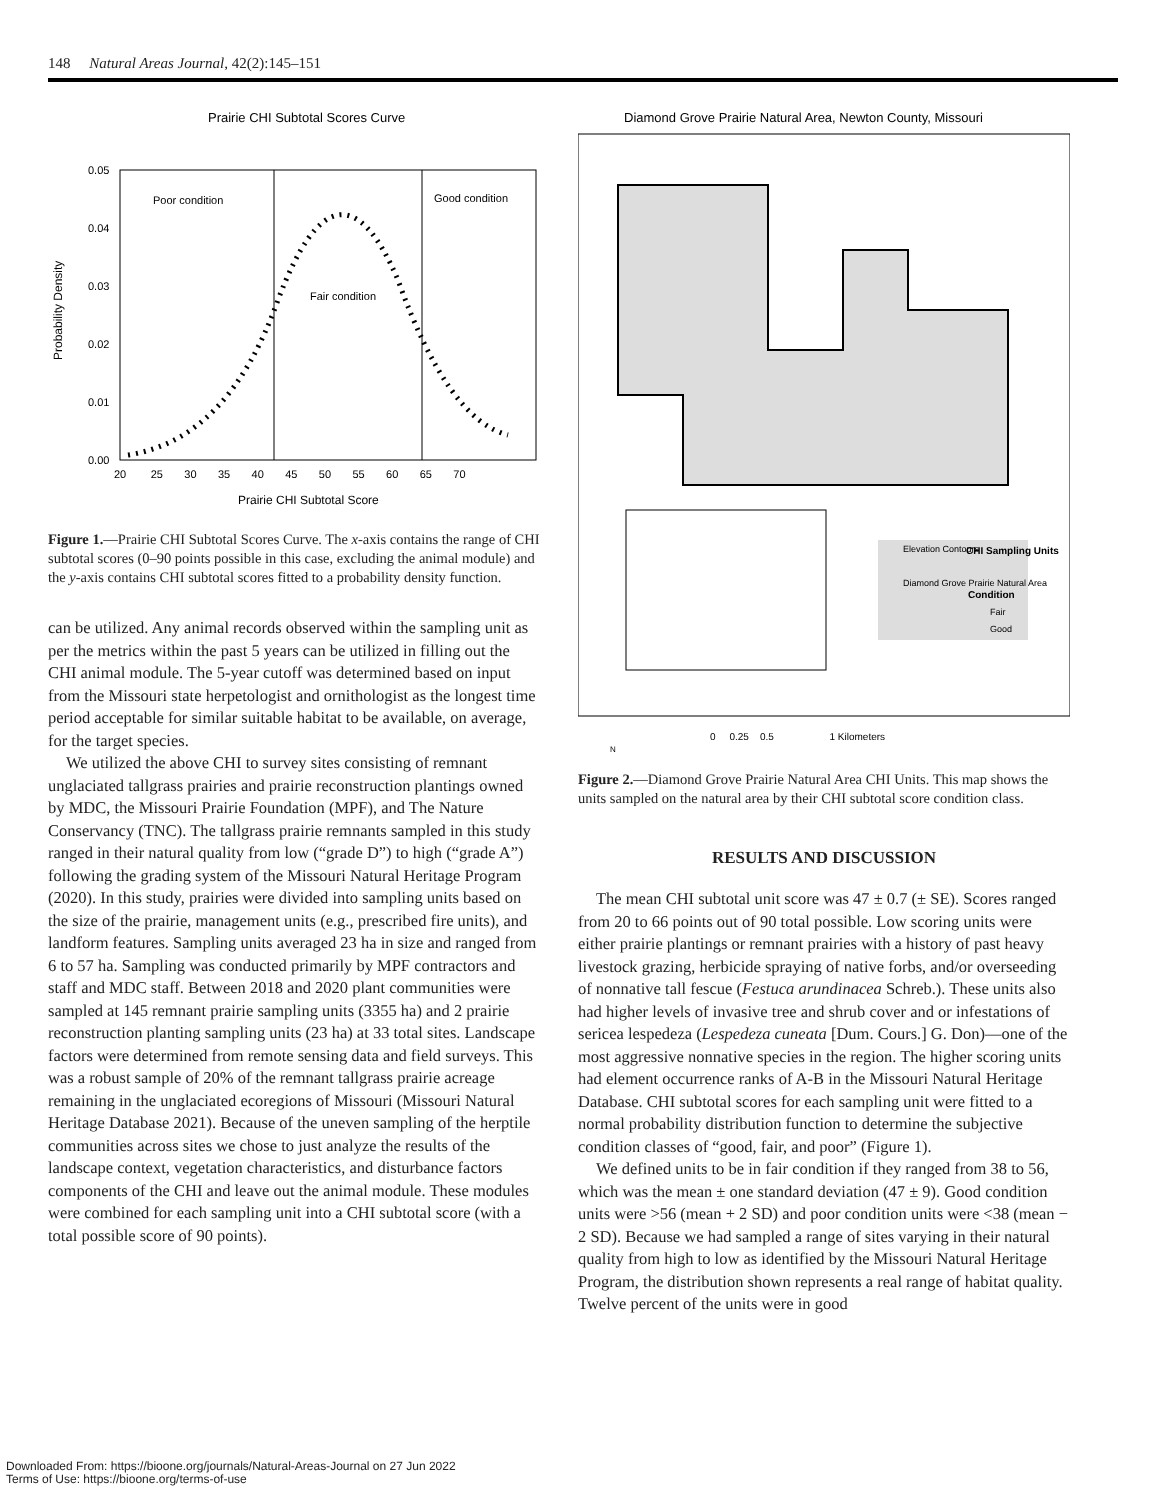148 Natural Areas Journal, 42(2):145–151
Prairie CHI Subtotal Scores Curve
Poor condition
Good condition
Fair condition
0.05
0.04
0.03
0.02
0.01
0.00
20 25 30 35 40 45 50 55 60 65 70
Prairie CHI Subtotal Score
Probability Density
Figure 1.—Prairie CHI Subtotal Scores Curve. The x-axis contains the range of CHI subtotal scores (0–90 points possible in this case, excluding the animal module) and the y-axis contains CHI subtotal scores fitted to a probability density function.
can be utilized. Any animal records observed within the sampling unit as per the metrics within the past 5 years can be utilized in filling out the CHI animal module. The 5-year cutoff was determined based on input from the Missouri state herpetologist and ornithologist as the longest time period acceptable for similar suitable habitat to be available, on average, for the target species.
We utilized the above CHI to survey sites consisting of remnant unglaciated tallgrass prairies and prairie reconstruction plantings owned by MDC, the Missouri Prairie Foundation (MPF), and The Nature Conservancy (TNC). The tallgrass prairie remnants sampled in this study ranged in their natural quality from low (“grade D”) to high (“grade A”) following the grading system of the Missouri Natural Heritage Program (2020). In this study, prairies were divided into sampling units based on the size of the prairie, management units (e.g., prescribed fire units), and landform features. Sampling units averaged 23 ha in size and ranged from 6 to 57 ha. Sampling was conducted primarily by MPF contractors and staff and MDC staff. Between 2018 and 2020 plant communities were sampled at 145 remnant prairie sampling units (3355 ha) and 2 prairie reconstruction planting sampling units (23 ha) at 33 total sites. Landscape factors were determined from remote sensing data and field surveys. This was a robust sample of 20% of the remnant tallgrass prairie acreage remaining in the unglaciated ecoregions of Missouri (Missouri Natural Heritage Database 2021). Because of the uneven sampling of the herptile communities across sites we chose to just analyze the results of the landscape context, vegetation characteristics, and disturbance factors components of the CHI and leave out the animal module. These modules were combined for each sampling unit into a CHI subtotal score (with a total possible score of 90 points).
Diamond Grove Prairie Natural Area, Newton County, Missouri
Elevation Contours
CHI Sampling Units
Diamond Grove Prairie Natural Area
Condition
Fair
Good
0 0.25 0.5 1 Kilometers
N
Figure 2.—Diamond Grove Prairie Natural Area CHI Units. This map shows the units sampled on the natural area by their CHI subtotal score condition class.
RESULTS AND DISCUSSION
The mean CHI subtotal unit score was 47 ± 0.7 (± SE). Scores ranged from 20 to 66 points out of 90 total possible. Low scoring units were either prairie plantings or remnant prairies with a history of past heavy livestock grazing, herbicide spraying of native forbs, and/or overseeding of nonnative tall fescue (Festuca arundinacea Schreb.). These units also had higher levels of invasive tree and shrub cover and or infestations of sericea lespedeza (Lespedeza cuneata [Dum. Cours.] G. Don)—one of the most aggressive nonnative species in the region. The higher scoring units had element occurrence ranks of A-B in the Missouri Natural Heritage Database. CHI subtotal scores for each sampling unit were fitted to a normal probability distribution function to determine the subjective condition classes of “good, fair, and poor” (Figure 1).
We defined units to be in fair condition if they ranged from 38 to 56, which was the mean ± one standard deviation (47 ± 9). Good condition units were >56 (mean + 2 SD) and poor condition units were <38 (mean − 2 SD). Because we had sampled a range of sites varying in their natural quality from high to low as identified by the Missouri Natural Heritage Program, the distribution shown represents a real range of habitat quality. Twelve percent of the units were in good
Downloaded From: https://bioone.org/journals/Natural-Areas-Journal on 27 Jun 2022
Terms of Use: https://bioone.org/terms-of-use